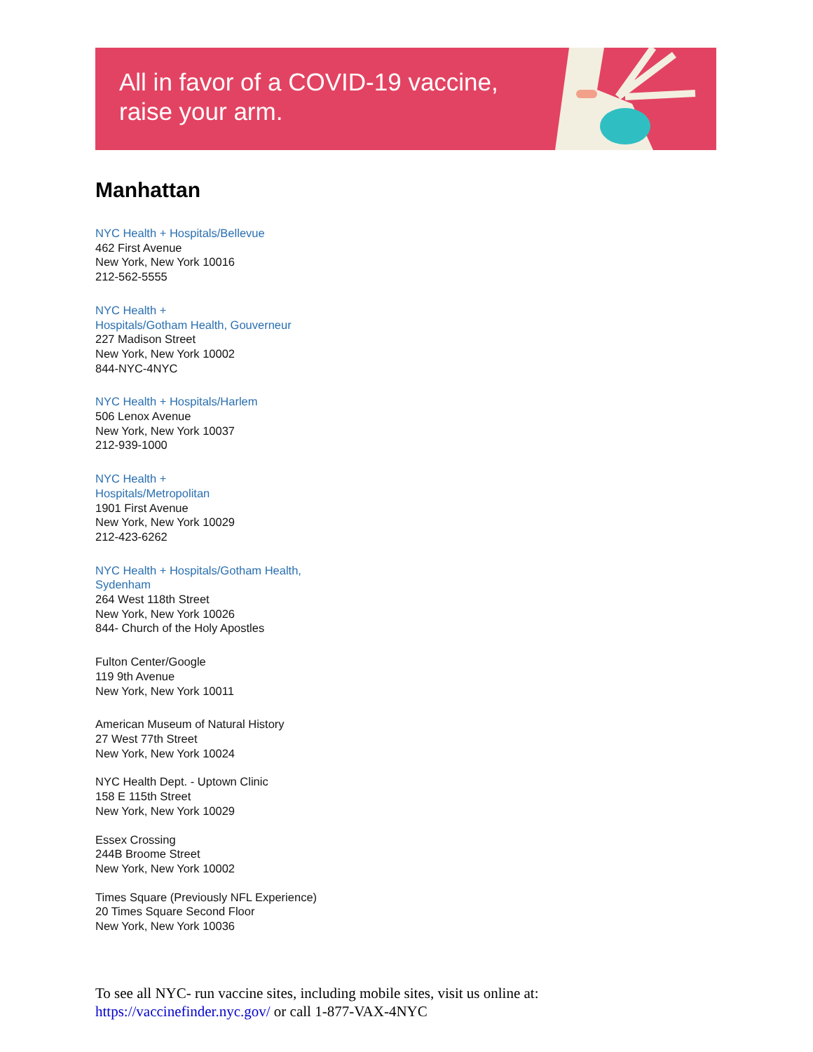All in favor of a COVID-19 vaccine,
raise your arm.
Manhattan
NYC Health + Hospitals/Bellevue
462 First Avenue
New York, New York 10016
212-562-5555
NYC Health +
Hospitals/Gotham Health, Gouverneur
227 Madison Street
New York, New York 10002
844-NYC-4NYC
NYC Health + Hospitals/Harlem
506 Lenox Avenue
New York, New York 10037
212-939-1000
NYC Health +
Hospitals/Metropolitan
1901 First Avenue
New York, New York 10029
212-423-6262
NYC Health + Hospitals/Gotham Health,
Sydenham
264 West 118th Street
New York, New York 10026
844- Church of the Holy Apostles
Fulton Center/Google
119 9th Avenue
New York, New York 10011
American Museum of Natural History
27 West 77th Street
New York, New York 10024
NYC Health Dept. - Uptown Clinic
158 E 115th Street
New York, New York 10029
Essex Crossing
244B Broome Street
New York, New York 10002
Times Square (Previously NFL Experience)
20 Times Square Second Floor
New York, New York 10036
To see all NYC- run vaccine sites, including mobile sites, visit us online at:
https://vaccinefinder.nyc.gov/ or call 1-877-VAX-4NYC